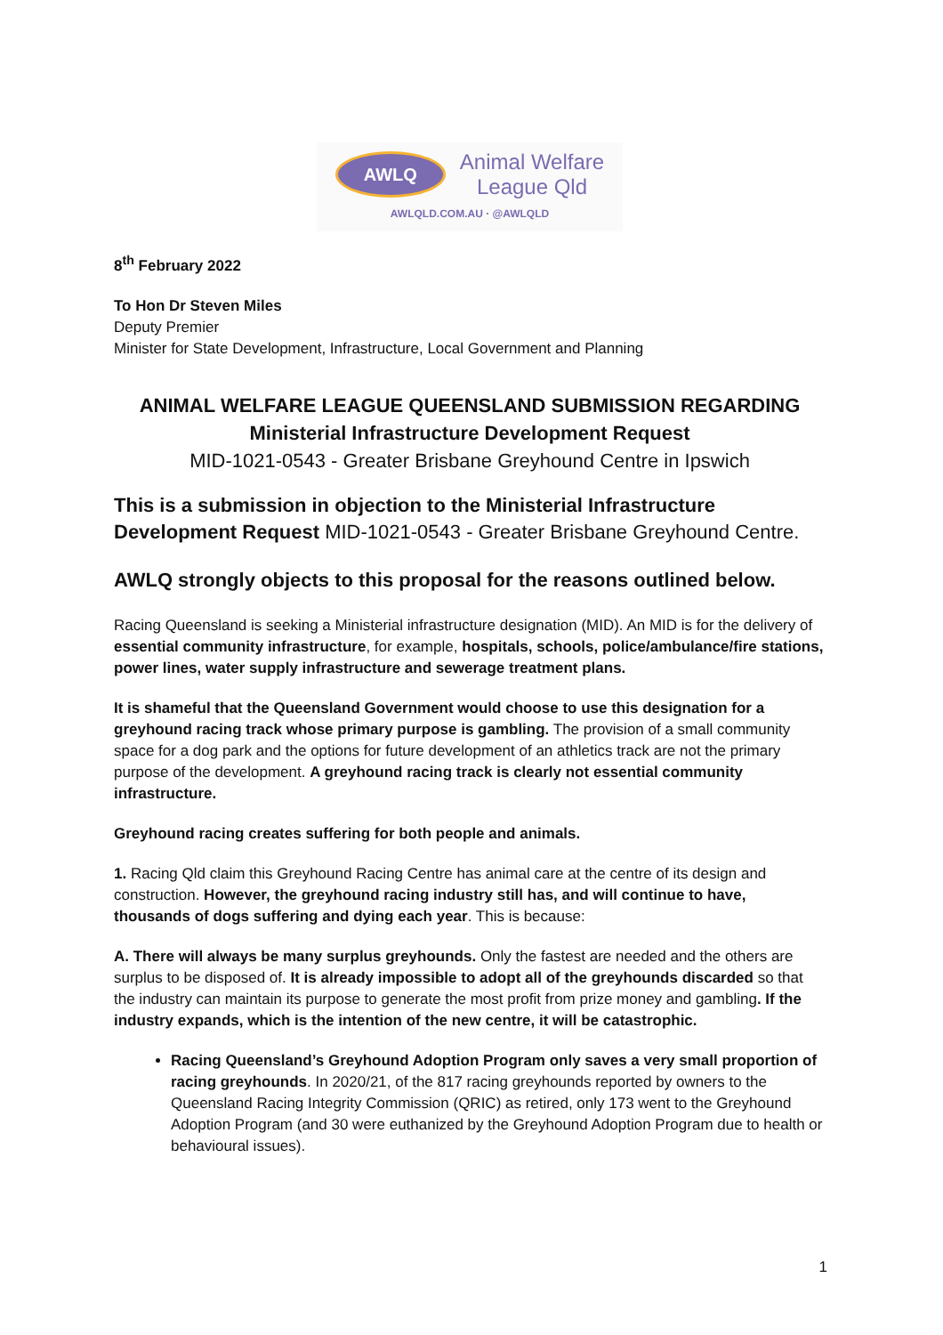AWLQ
Animal Welfare
League Qld
AWLQLD.COM.AU · @AWLQLD
8<sup>th</sup> February 2022
To Hon Dr Steven Miles
Deputy Premier
Minister for State Development, Infrastructure, Local Government and Planning
ANIMAL WELFARE LEAGUE QUEENSLAND SUBMISSION REGARDING
Ministerial Infrastructure Development Request
MID-1021-0543 - Greater Brisbane Greyhound Centre in Ipswich
This is a submission in objection to the Ministerial Infrastructure Development Request MID-1021-0543 - Greater Brisbane Greyhound Centre.
AWLQ strongly objects to this proposal for the reasons outlined below.
Racing Queensland is seeking a Ministerial infrastructure designation (MID). An MID is for the delivery of essential community infrastructure, for example, hospitals, schools, police/ambulance/fire stations, power lines, water supply infrastructure and sewerage treatment plans.
It is shameful that the Queensland Government would choose to use this designation for a greyhound racing track whose primary purpose is gambling. The provision of a small community space for a dog park and the options for future development of an athletics track are not the primary purpose of the development. A greyhound racing track is clearly not essential community infrastructure.
Greyhound racing creates suffering for both people and animals.
1. Racing Qld claim this Greyhound Racing Centre has animal care at the centre of its design and construction. However, the greyhound racing industry still has, and will continue to have, thousands of dogs suffering and dying each year. This is because:
A. There will always be many surplus greyhounds. Only the fastest are needed and the others are surplus to be disposed of. It is already impossible to adopt all of the greyhounds discarded so that the industry can maintain its purpose to generate the most profit from prize money and gambling. If the industry expands, which is the intention of the new centre, it will be catastrophic.
Racing Queensland’s Greyhound Adoption Program only saves a very small proportion of racing greyhounds. In 2020/21, of the 817 racing greyhounds reported by owners to the Queensland Racing Integrity Commission (QRIC) as retired, only 173 went to the Greyhound Adoption Program (and 30 were euthanized by the Greyhound Adoption Program due to health or behavioural issues).
1